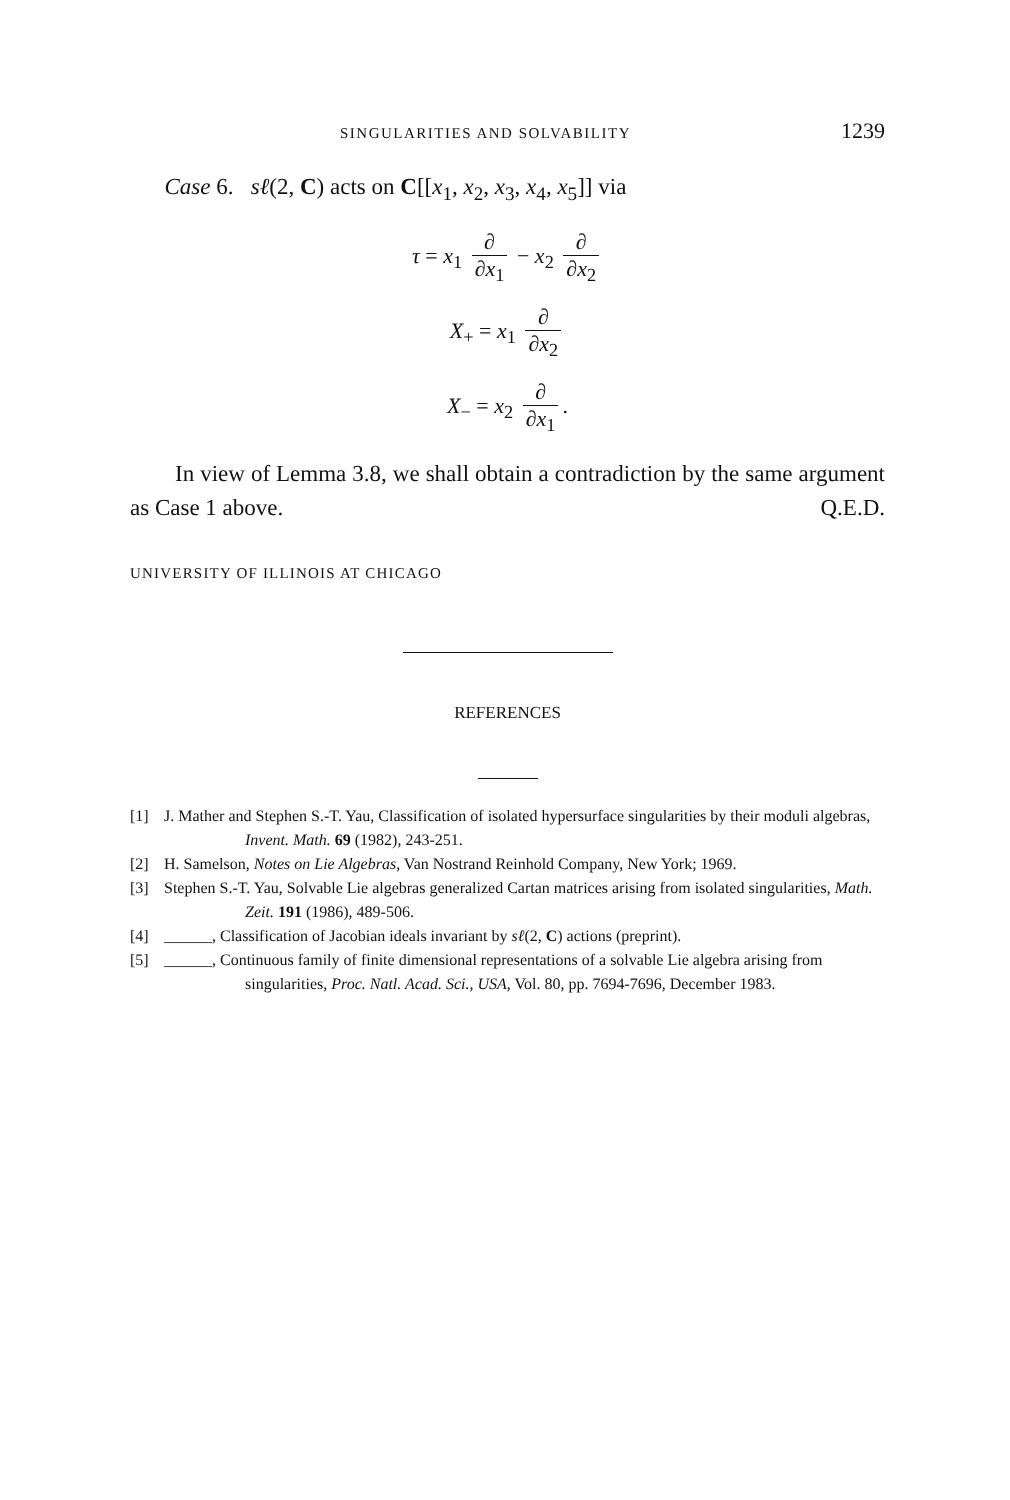SINGULARITIES AND SOLVABILITY 1239
Case 6. sℓ(2, C) acts on C[[x<sub>1</sub>, x<sub>2</sub>, x<sub>3</sub>, x<sub>4</sub>, x<sub>5</sub>]] via
τ = x<sub>1</sub> ∂ ∂x<sub>1</sub> − x<sub>2</sub> ∂ ∂x<sub>2</sub>
X<sub>+</sub> = x<sub>1</sub> ∂ ∂x<sub>2</sub>
X<sub>−</sub> = x<sub>2</sub> ∂ ∂x<sub>1</sub>.
In view of Lemma 3.8, we shall obtain a contradiction by the same argument as Case 1 above. Q.E.D.
UNIVERSITY OF ILLINOIS AT CHICAGO
REFERENCES
[1] J. Mather and Stephen S.-T. Yau, Classification of isolated hypersurface singularities by their moduli algebras, Invent. Math. 69 (1982), 243-251.
[2] H. Samelson, Notes on Lie Algebras, Van Nostrand Reinhold Company, New York; 1969.
[3] Stephen S.-T. Yau, Solvable Lie algebras generalized Cartan matrices arising from isolated singularities, Math. Zeit. 191 (1986), 489-506.
[4] ______, Classification of Jacobian ideals invariant by sℓ(2, C) actions (preprint).
[5] ______, Continuous family of finite dimensional representations of a solvable Lie algebra arising from singularities, Proc. Natl. Acad. Sci., USA, Vol. 80, pp. 7694-7696, December 1983.